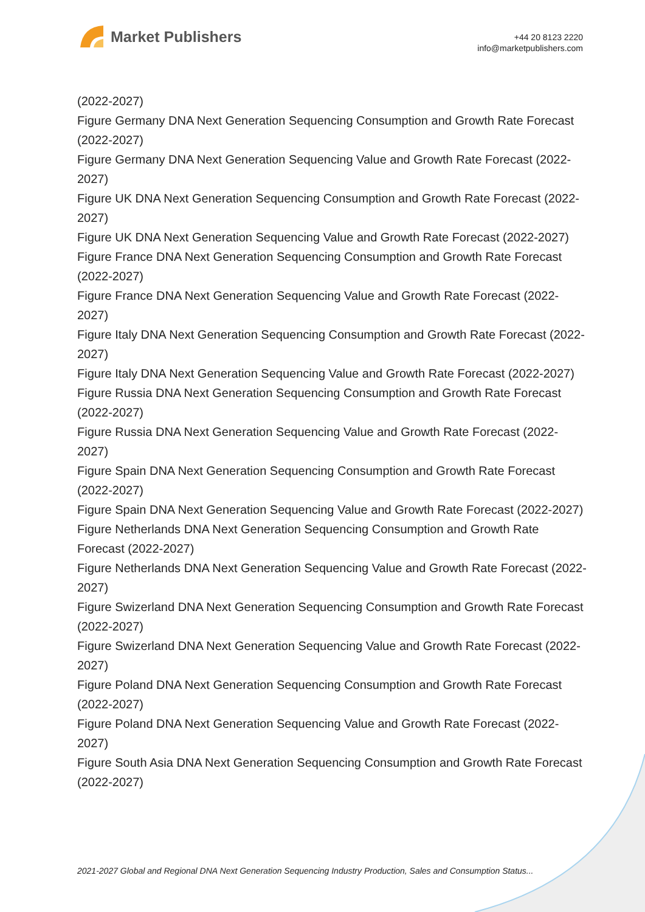Market Publishers
+44 20 8123 2220
info@marketpublishers.com
(2022-2027)
Figure Germany DNA Next Generation Sequencing Consumption and Growth Rate Forecast (2022-2027)
Figure Germany DNA Next Generation Sequencing Value and Growth Rate Forecast (2022-2027)
Figure UK DNA Next Generation Sequencing Consumption and Growth Rate Forecast (2022-2027)
Figure UK DNA Next Generation Sequencing Value and Growth Rate Forecast (2022-2027)
Figure France DNA Next Generation Sequencing Consumption and Growth Rate Forecast (2022-2027)
Figure France DNA Next Generation Sequencing Value and Growth Rate Forecast (2022-2027)
Figure Italy DNA Next Generation Sequencing Consumption and Growth Rate Forecast (2022-2027)
Figure Italy DNA Next Generation Sequencing Value and Growth Rate Forecast (2022-2027)
Figure Russia DNA Next Generation Sequencing Consumption and Growth Rate Forecast (2022-2027)
Figure Russia DNA Next Generation Sequencing Value and Growth Rate Forecast (2022-2027)
Figure Spain DNA Next Generation Sequencing Consumption and Growth Rate Forecast (2022-2027)
Figure Spain DNA Next Generation Sequencing Value and Growth Rate Forecast (2022-2027)
Figure Netherlands DNA Next Generation Sequencing Consumption and Growth Rate Forecast (2022-2027)
Figure Netherlands DNA Next Generation Sequencing Value and Growth Rate Forecast (2022-2027)
Figure Swizerland DNA Next Generation Sequencing Consumption and Growth Rate Forecast (2022-2027)
Figure Swizerland DNA Next Generation Sequencing Value and Growth Rate Forecast (2022-2027)
Figure Poland DNA Next Generation Sequencing Consumption and Growth Rate Forecast (2022-2027)
Figure Poland DNA Next Generation Sequencing Value and Growth Rate Forecast (2022-2027)
Figure South Asia DNA Next Generation Sequencing Consumption and Growth Rate Forecast (2022-2027)
2021-2027 Global and Regional DNA Next Generation Sequencing Industry Production, Sales and Consumption Status...